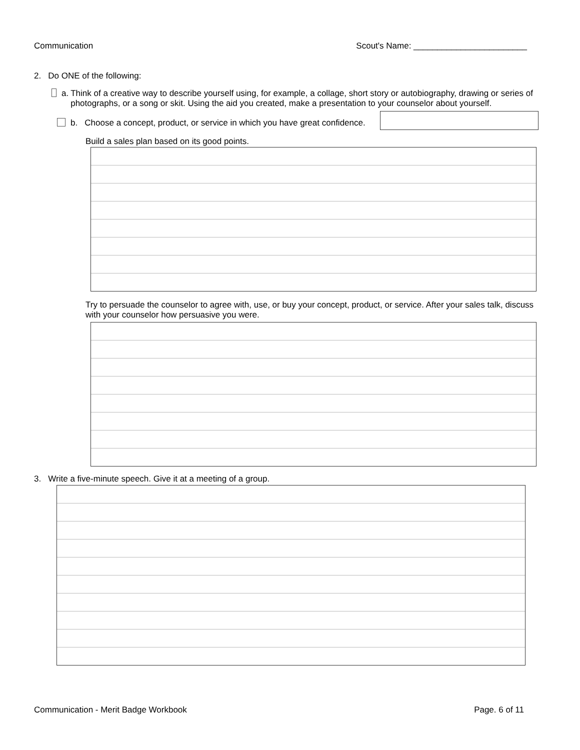Communication Scout's Name: ________________________
2. Do ONE of the following:
a. Think of a creative way to describe yourself using, for example, a collage, short story or autobiography, drawing or series of photographs, or a song or skit. Using the aid you created, make a presentation to your counselor about yourself.
b. Choose a concept, product, or service in which you have great confidence.
Build a sales plan based on its good points.
Try to persuade the counselor to agree with, use, or buy your concept, product, or service. After your sales talk, discuss with your counselor how persuasive you were.
3. Write a five-minute speech. Give it at a meeting of a group.
Communication - Merit Badge Workbook Page. 6 of 11